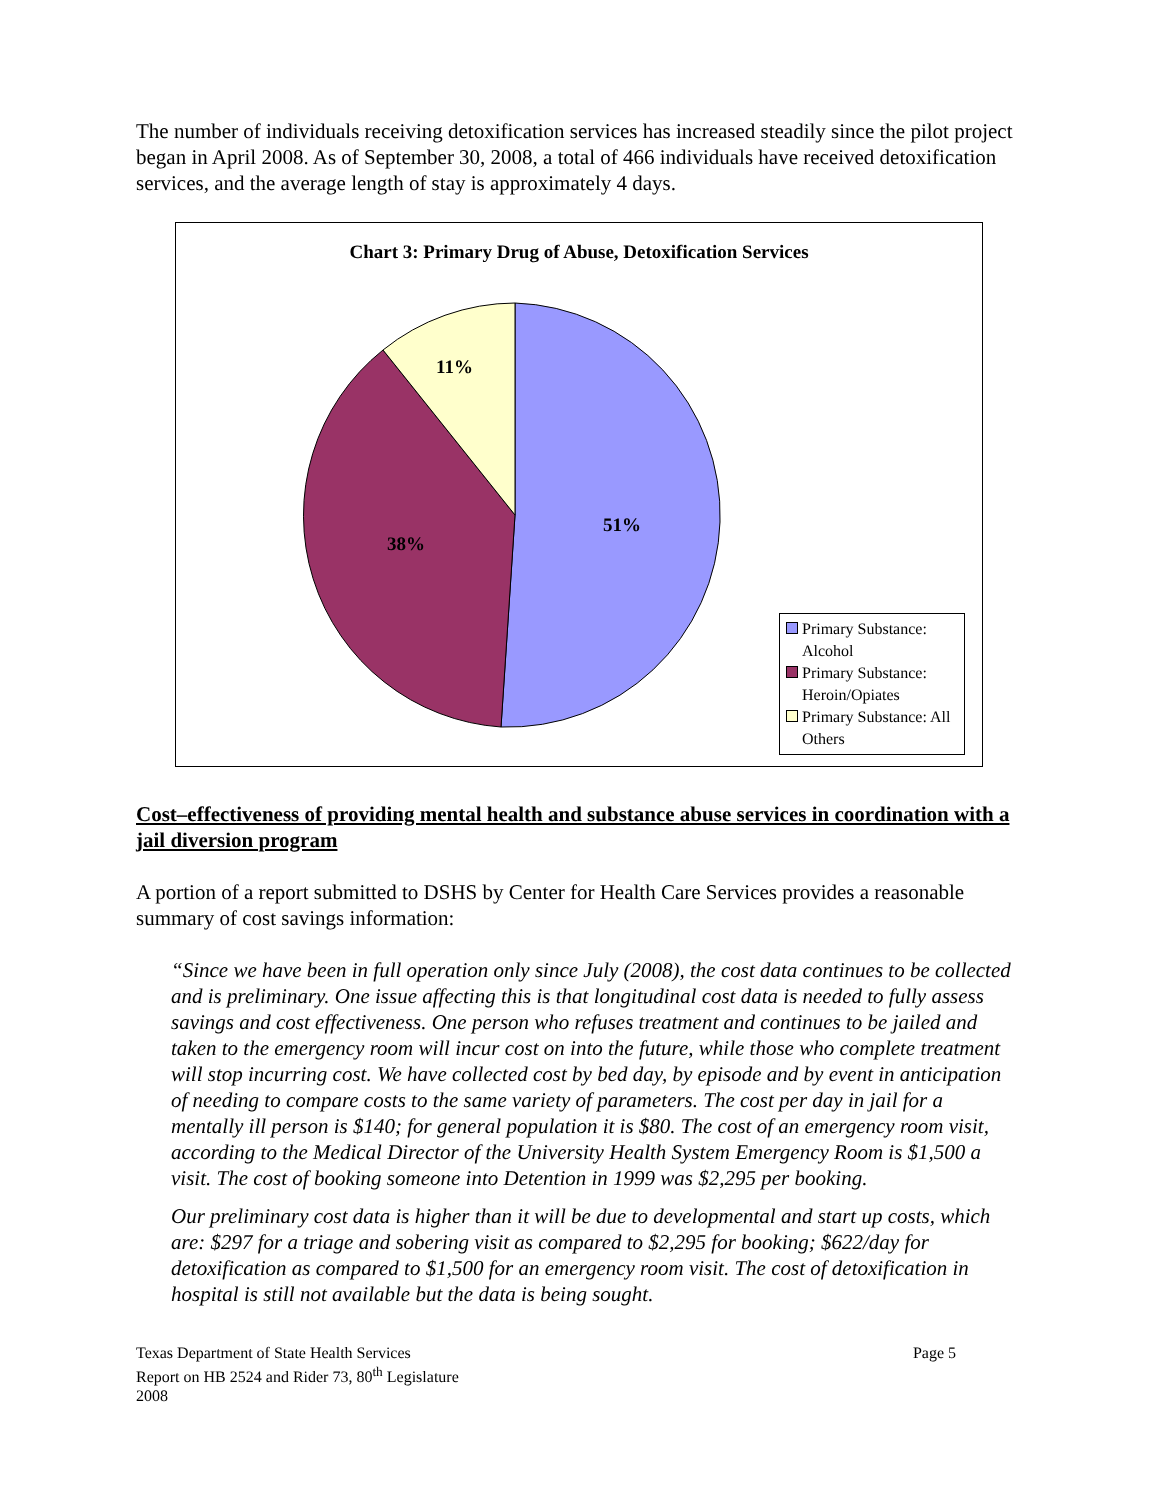The number of individuals receiving detoxification services has increased steadily since the pilot project began in April 2008. As of September 30, 2008, a total of 466 individuals have received detoxification services, and the average length of stay is approximately 4 days.
Chart 3: Primary Drug of Abuse, Detoxification Services
11%
51%
38%
Primary Substance:
Alcohol
Primary Substance:
Heroin/Opiates
Primary Substance: All
Others
Cost–effectiveness of providing mental health and substance abuse services in coordination with a jail diversion program
A portion of a report submitted to DSHS by Center for Health Care Services provides a reasonable summary of cost savings information:
“Since we have been in full operation only since July (2008), the cost data continues to be collected and is preliminary. One issue affecting this is that longitudinal cost data is needed to fully assess savings and cost effectiveness. One person who refuses treatment and continues to be jailed and taken to the emergency room will incur cost on into the future, while those who complete treatment will stop incurring cost. We have collected cost by bed day, by episode and by event in anticipation of needing to compare costs to the same variety of parameters. The cost per day in jail for a mentally ill person is $140; for general population it is $80. The cost of an emergency room visit, according to the Medical Director of the University Health System Emergency Room is $1,500 a visit. The cost of booking someone into Detention in 1999 was $2,295 per booking.
Our preliminary cost data is higher than it will be due to developmental and start up costs, which are: $297 for a triage and sobering visit as compared to $2,295 for booking; $622/day for detoxification as compared to $1,500 for an emergency room visit. The cost of detoxification in hospital is still not available but the data is being sought.
Texas Department of State Health Services
Report on HB 2524 and Rider 73, 80<sup>th</sup> Legislature
2008
Page 5